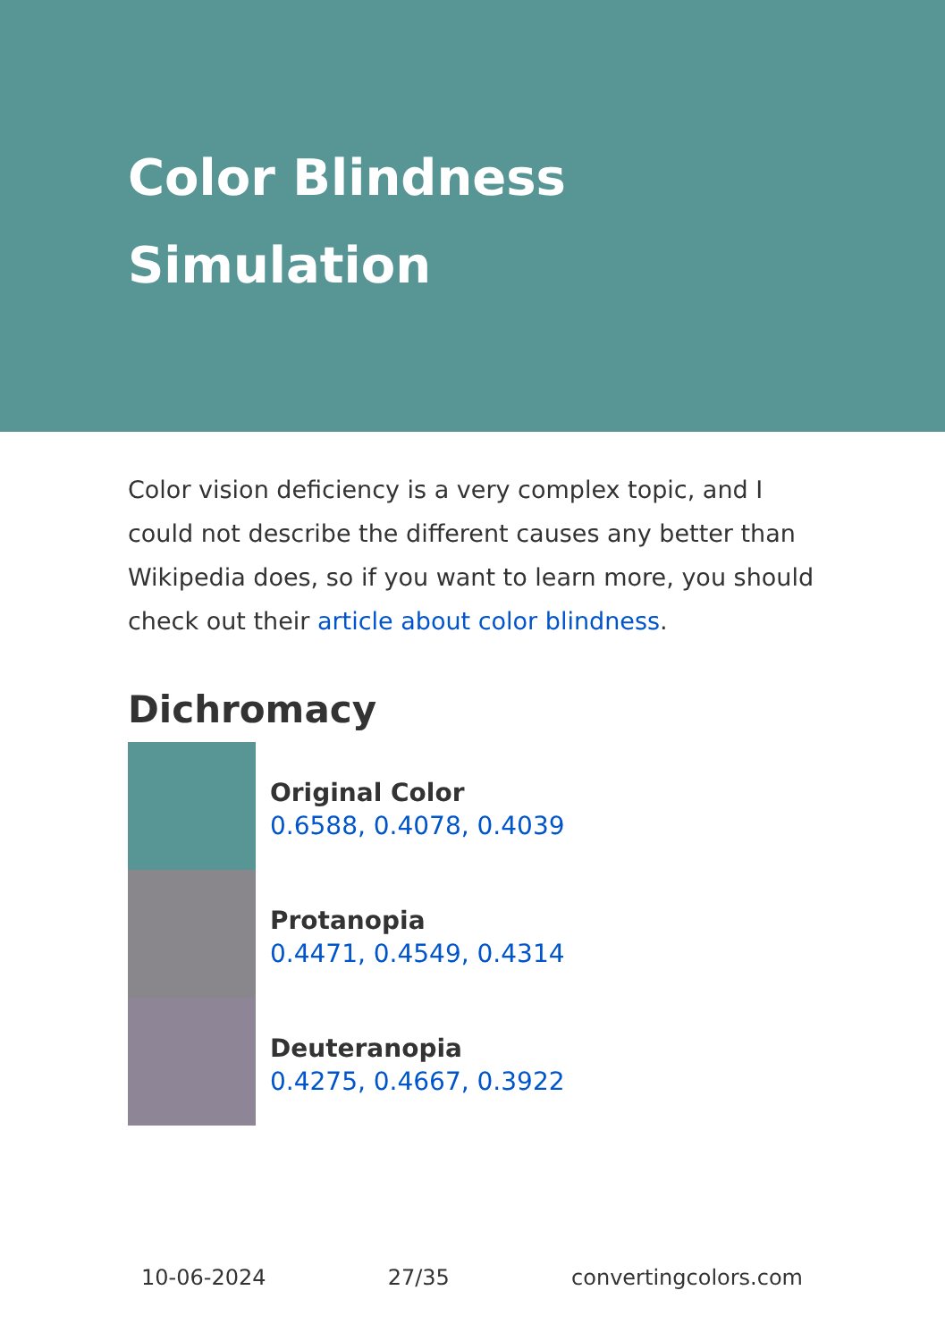Color Blindness
Simulation
Color vision deficiency is a very complex topic, and I could not describe the different causes any better than Wikipedia does, so if you want to learn more, you should check out their article about color blindness.
Dichromacy
Original Color
0.6588, 0.4078, 0.4039
Protanopia
0.4471, 0.4549, 0.4314
Deuteranopia
0.4275, 0.4667, 0.3922
10-06-2024 27/35 convertingcolors.com